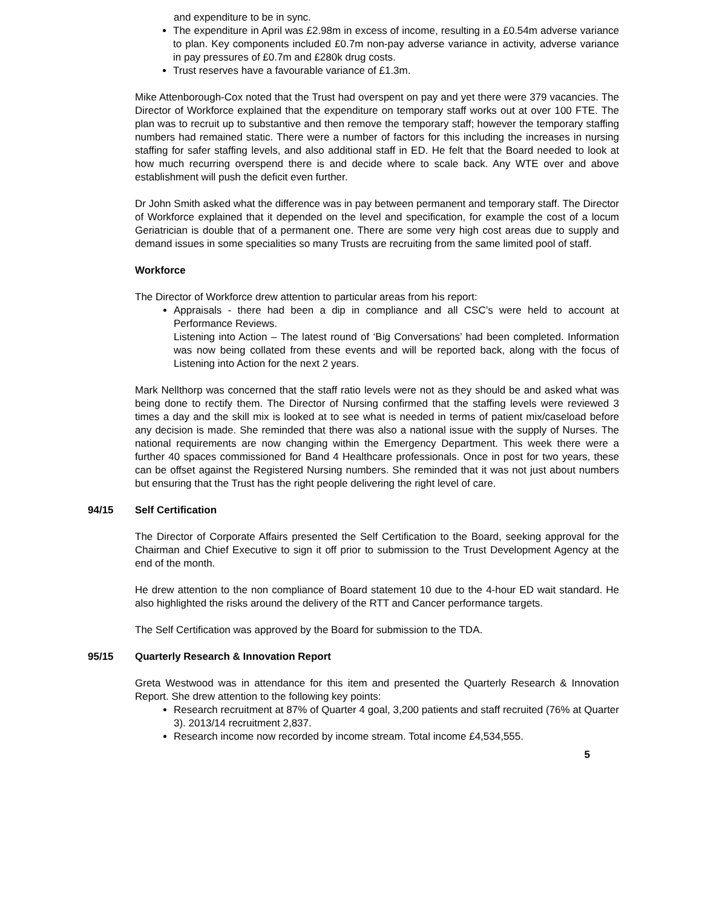and expenditure to be in sync.
The expenditure in April was £2.98m in excess of income, resulting in a £0.54m adverse variance to plan. Key components included £0.7m non-pay adverse variance in activity, adverse variance in pay pressures of £0.7m and £280k drug costs.
Trust reserves have a favourable variance of £1.3m.
Mike Attenborough-Cox noted that the Trust had overspent on pay and yet there were 379 vacancies. The Director of Workforce explained that the expenditure on temporary staff works out at over 100 FTE. The plan was to recruit up to substantive and then remove the temporary staff; however the temporary staffing numbers had remained static. There were a number of factors for this including the increases in nursing staffing for safer staffing levels, and also additional staff in ED. He felt that the Board needed to look at how much recurring overspend there is and decide where to scale back. Any WTE over and above establishment will push the deficit even further.
Dr John Smith asked what the difference was in pay between permanent and temporary staff. The Director of Workforce explained that it depended on the level and specification, for example the cost of a locum Geriatrician is double that of a permanent one. There are some very high cost areas due to supply and demand issues in some specialities so many Trusts are recruiting from the same limited pool of staff.
Workforce
The Director of Workforce drew attention to particular areas from his report:
Appraisals - there had been a dip in compliance and all CSC’s were held to account at Performance Reviews.
Listening into Action – The latest round of ‘Big Conversations’ had been completed. Information was now being collated from these events and will be reported back, along with the focus of Listening into Action for the next 2 years.
Mark Nellthorp was concerned that the staff ratio levels were not as they should be and asked what was being done to rectify them. The Director of Nursing confirmed that the staffing levels were reviewed 3 times a day and the skill mix is looked at to see what is needed in terms of patient mix/caseload before any decision is made. She reminded that there was also a national issue with the supply of Nurses. The national requirements are now changing within the Emergency Department. This week there were a further 40 spaces commissioned for Band 4 Healthcare professionals. Once in post for two years, these can be offset against the Registered Nursing numbers. She reminded that it was not just about numbers but ensuring that the Trust has the right people delivering the right level of care.
94/15 Self Certification
The Director of Corporate Affairs presented the Self Certification to the Board, seeking approval for the Chairman and Chief Executive to sign it off prior to submission to the Trust Development Agency at the end of the month.
He drew attention to the non compliance of Board statement 10 due to the 4-hour ED wait standard. He also highlighted the risks around the delivery of the RTT and Cancer performance targets.
The Self Certification was approved by the Board for submission to the TDA.
95/15 Quarterly Research & Innovation Report
Greta Westwood was in attendance for this item and presented the Quarterly Research & Innovation Report. She drew attention to the following key points:
Research recruitment at 87% of Quarter 4 goal, 3,200 patients and staff recruited (76% at Quarter 3). 2013/14 recruitment 2,837.
Research income now recorded by income stream. Total income £4,534,555.
5